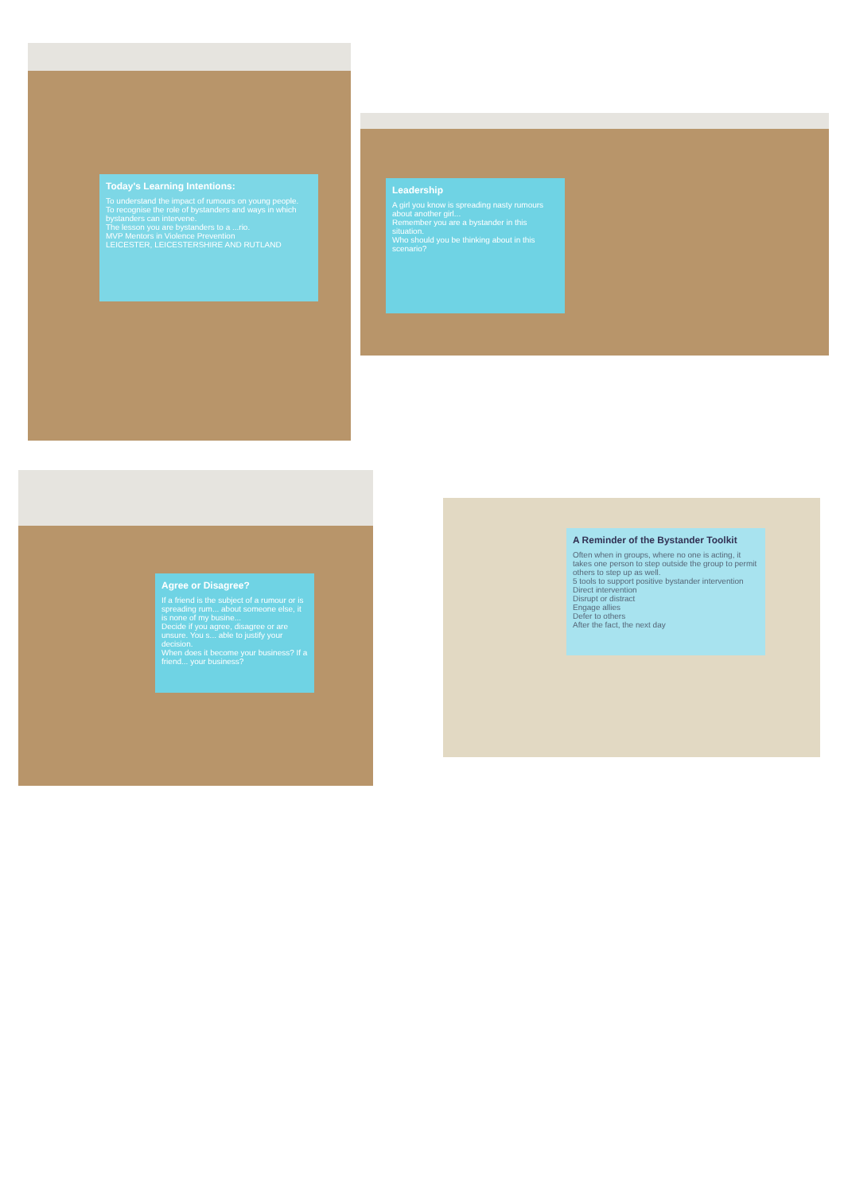Today's Learning Intentions:
To understand the impact of rumours on young people.
To recognise the role of bystanders and ways in which bystanders can intervene.
The lesson you are bystanders to a ...rio.
MVP Mentors in Violence Prevention
LEICESTER, LEICESTERSHIRE AND RUTLAND
Leadership
A girl you know is spreading nasty rumours about another girl...
Remember you are a bystander in this situation.
Who should you be thinking about in this scenario?
Agree or Disagree?
If a friend is the subject of a rumour or is spreading rum... about someone else, it is none of my busine...
Decide if you agree, disagree or are unsure. You s... able to justify your decision.
When does it become your business? If a friend... your business?
A Reminder of the Bystander Toolkit
Often when in groups, where no one is acting, it takes one person to step outside the group to permit others to step up as well.
5 tools to support positive bystander intervention
Direct intervention
Disrupt or distract
Engage allies
Defer to others
After the fact, the next day